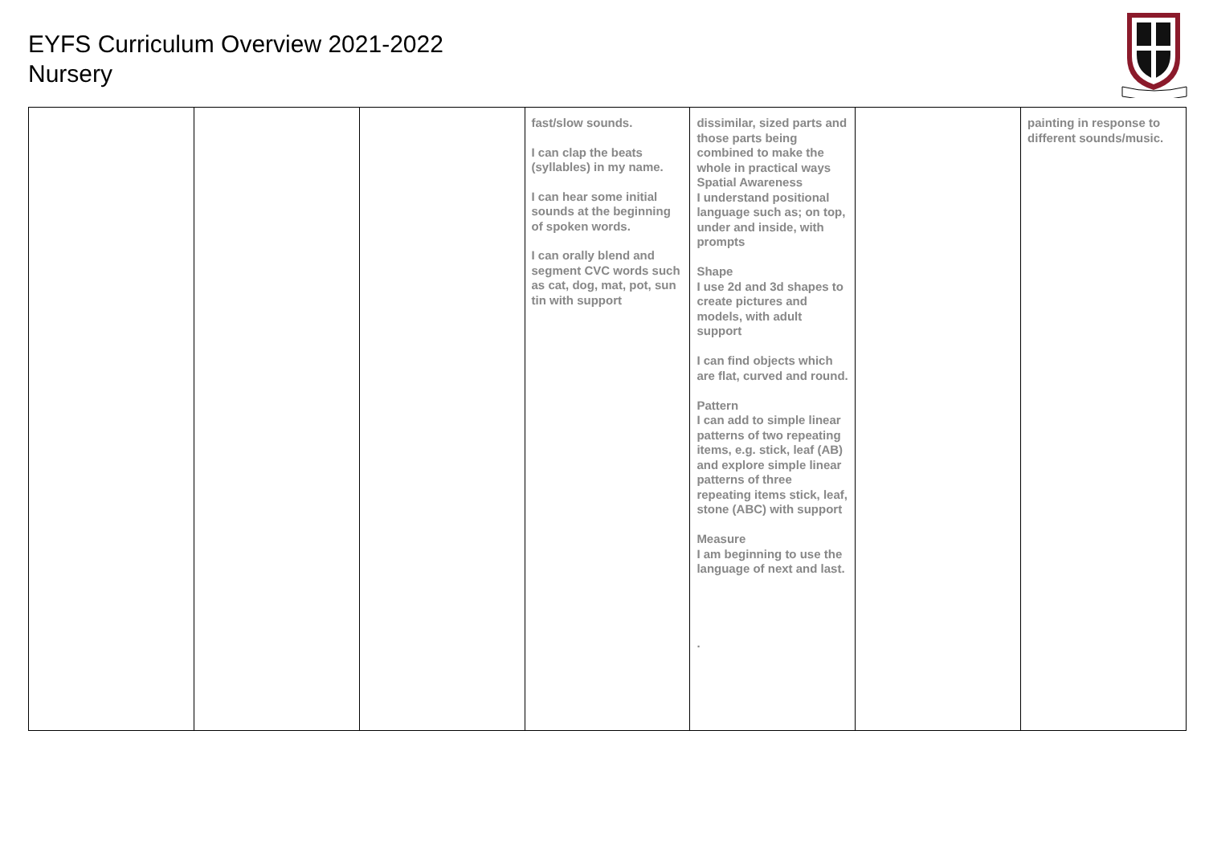EYFS Curriculum Overview 2021-2022
Nursery
| | | | fast/slow sounds. I can clap the beats (syllables) in my name. I can hear some initial sounds at the beginning of spoken words. I can orally blend and segment CVC words such as cat, dog, mat, pot, sun tin with support | dissimilar, sized parts and those parts being combined to make the whole in practical ways Spatial Awareness I understand positional language such as; on top, under and inside, with prompts Shape I use 2d and 3d shapes to create pictures and models, with adult support I can find objects which are flat, curved and round. Pattern I can add to simple linear patterns of two repeating items, e.g. stick, leaf (AB) and explore simple linear patterns of three repeating items stick, leaf, stone (ABC) with support Measure I am beginning to use the language of next and last. . | | painting in response to different sounds/music. |